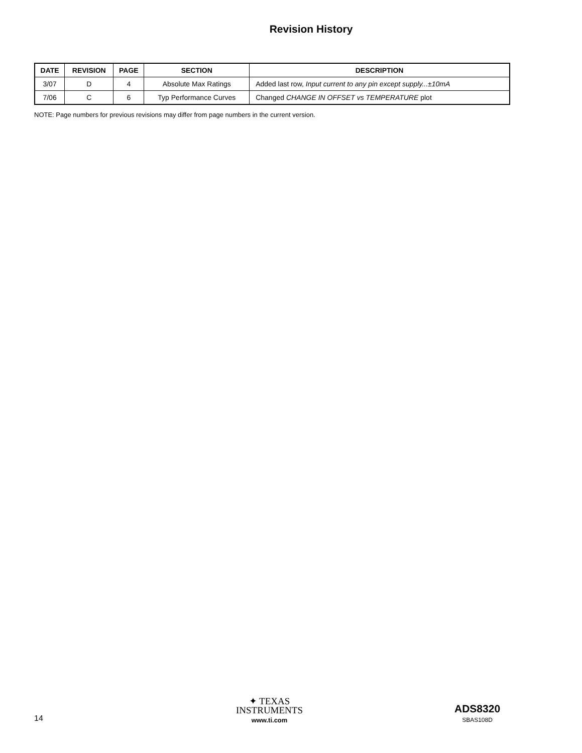Revision History
| DATE | REVISION | PAGE | SECTION | DESCRIPTION |
| --- | --- | --- | --- | --- |
| 3/07 | D | 4 | Absolute Max Ratings | Added last row, Input current to any pin except supply...±10mA |
| 7/06 | C | 6 | Typ Performance Curves | Changed CHANGE IN OFFSET vs TEMPERATURE plot |
NOTE: Page numbers for previous revisions may differ from page numbers in the current version.
14
✦ TEXAS
INSTRUMENTS
www.ti.com
ADS8320
SBAS108D